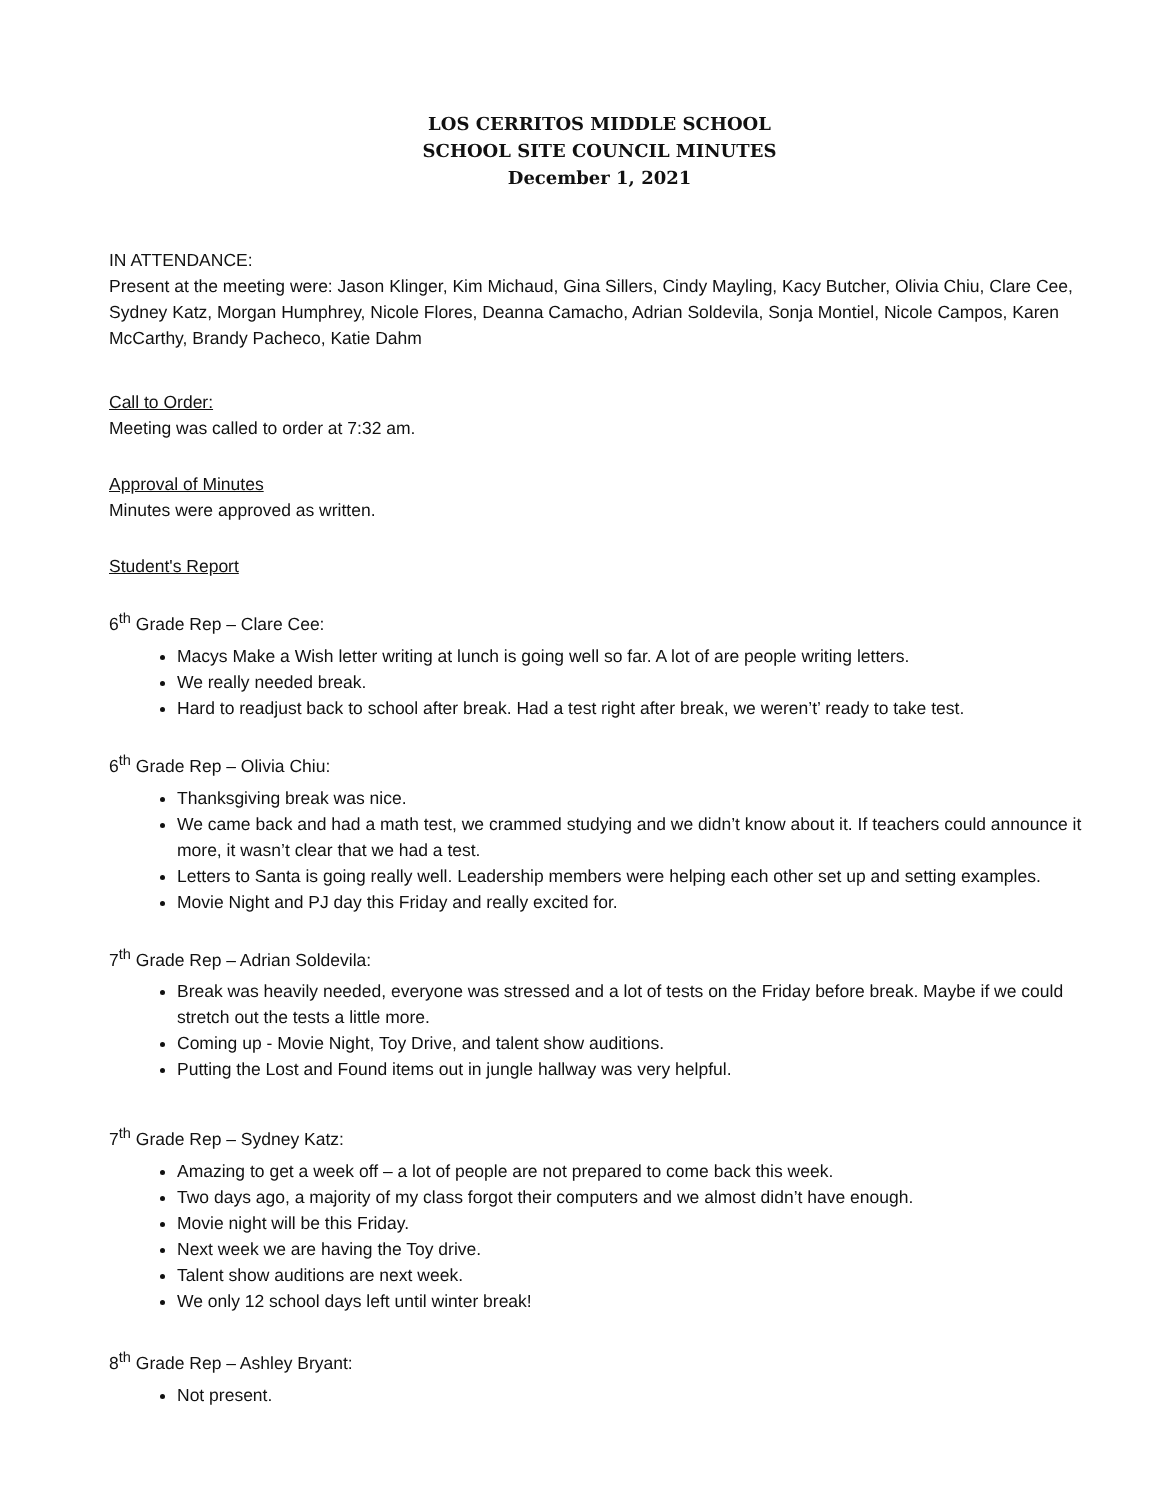LOS CERRITOS MIDDLE SCHOOL
SCHOOL SITE COUNCIL MINUTES
December 1, 2021
IN ATTENDANCE:
Present at the meeting were: Jason Klinger, Kim Michaud, Gina Sillers, Cindy Mayling, Kacy Butcher, Olivia Chiu, Clare Cee, Sydney Katz, Morgan Humphrey, Nicole Flores, Deanna Camacho, Adrian Soldevila, Sonja Montiel, Nicole Campos, Karen McCarthy, Brandy Pacheco, Katie Dahm
Call to Order:
Meeting was called to order at 7:32 am.
Approval of Minutes
Minutes were approved as written.
Student's Report
6<sup>th</sup> Grade Rep – Clare Cee:
Macys Make a Wish letter writing at lunch is going well so far. A lot of are people writing letters.
We really needed break.
Hard to readjust back to school after break. Had a test right after break, we weren’t’ ready to take test.
6<sup>th</sup> Grade Rep – Olivia Chiu:
Thanksgiving break was nice.
We came back and had a math test, we crammed studying and we didn’t know about it. If teachers could announce it more, it wasn’t clear that we had a test.
Letters to Santa is going really well. Leadership members were helping each other set up and setting examples.
Movie Night and PJ day this Friday and really excited for.
7<sup>th</sup> Grade Rep – Adrian Soldevila:
Break was heavily needed, everyone was stressed and a lot of tests on the Friday before break. Maybe if we could stretch out the tests a little more.
Coming up - Movie Night, Toy Drive, and talent show auditions.
Putting the Lost and Found items out in jungle hallway was very helpful.
7<sup>th</sup> Grade Rep – Sydney Katz:
Amazing to get a week off – a lot of people are not prepared to come back this week.
Two days ago, a majority of my class forgot their computers and we almost didn’t have enough.
Movie night will be this Friday.
Next week we are having the Toy drive.
Talent show auditions are next week.
We only 12 school days left until winter break!
8<sup>th</sup> Grade Rep – Ashley Bryant:
Not present.